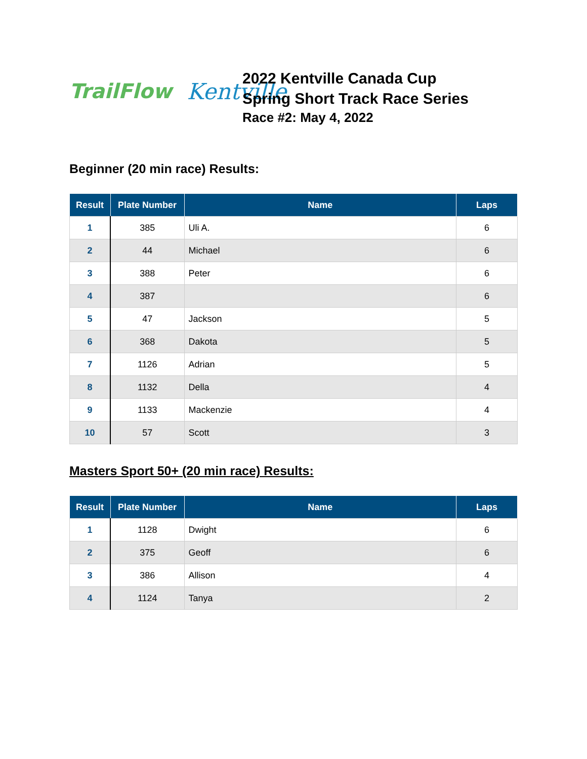TrailFlow Kentville
2022 Kentville Canada Cup
Spring Short Track Race Series
Race #2: May 4, 2022
Beginner (20 min race) Results:
| Result | Plate Number | Name | Laps |
| --- | --- | --- | --- |
| 1 | 385 | Uli A. | 6 |
| 2 | 44 | Michael | 6 |
| 3 | 388 | Peter | 6 |
| 4 | 387 | | 6 |
| 5 | 47 | Jackson | 5 |
| 6 | 368 | Dakota | 5 |
| 7 | 1126 | Adrian | 5 |
| 8 | 1132 | Della | 4 |
| 9 | 1133 | Mackenzie | 4 |
| 10 | 57 | Scott | 3 |
Masters Sport 50+ (20 min race) Results:
| Result | Plate Number | Name | Laps |
| --- | --- | --- | --- |
| 1 | 1128 | Dwight | 6 |
| 2 | 375 | Geoff | 6 |
| 3 | 386 | Allison | 4 |
| 4 | 1124 | Tanya | 2 |